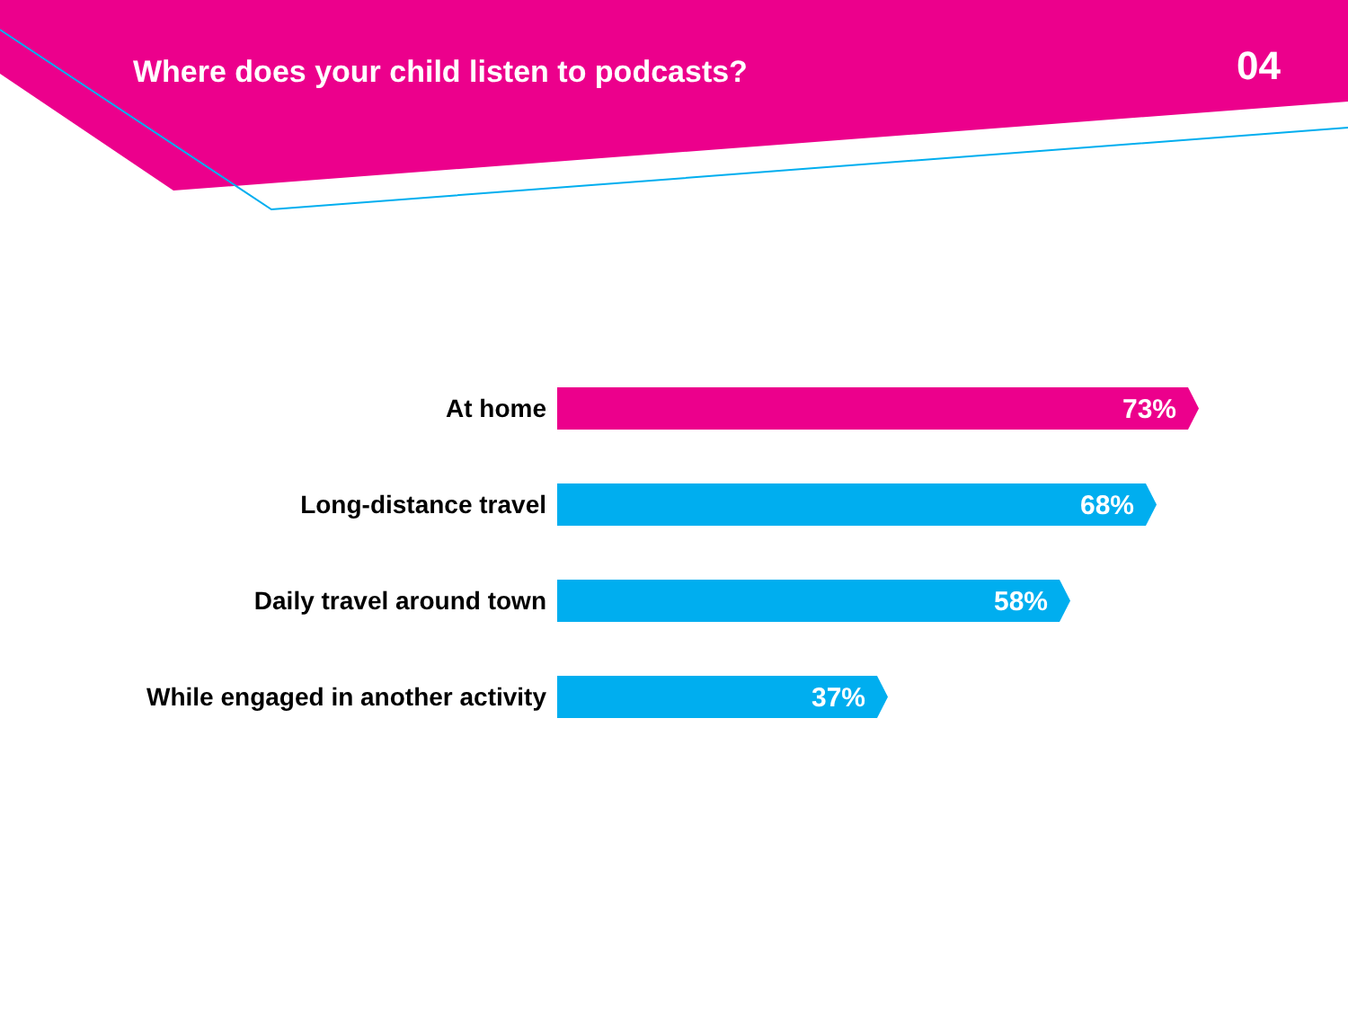Where does your child listen to podcasts?
04
At home
73%
Long-distance travel
68%
Daily travel around town
58%
While engaged in another activity
37%